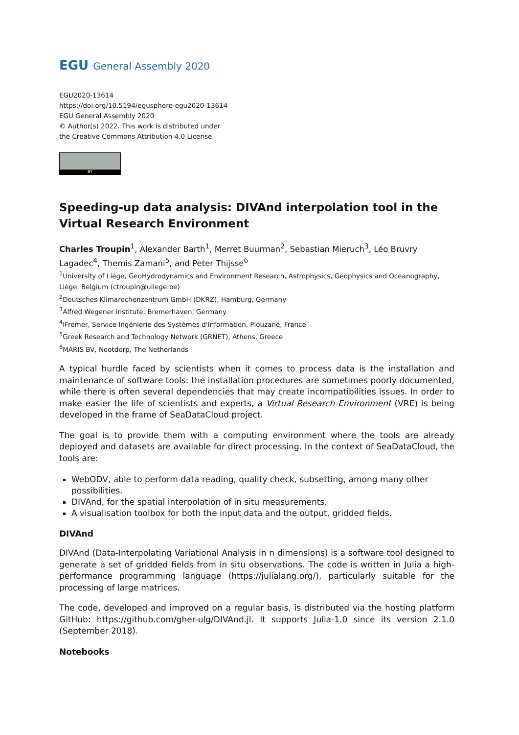EGU General Assembly 2020
EGU2020-13614
https://doi.org/10.5194/egusphere-egu2020-13614
EGU General Assembly 2020
© Author(s) 2022. This work is distributed under
the Creative Commons Attribution 4.0 License.
BY
Speeding-up data analysis: DIVAnd interpolation tool in the Virtual Research Environment
Charles Troupin<sup>1</sup>, Alexander Barth<sup>1</sup>, Merret Buurman<sup>2</sup>, Sebastian Mieruch<sup>3</sup>, Léo Bruvry Lagadec<sup>4</sup>, Themis Zamani<sup>5</sup>, and Peter Thijsse<sup>6</sup>
<sup>1</sup> University of Liège, GeoHydrodynamics and Environment Research, Astrophysics, Geophysics and Oceanography, Liège, Belgium (ctroupin@uliege.be)
<sup>2</sup> Deutsches Klimarechenzentrum GmbH (DKRZ), Hamburg, Germany
<sup>3</sup> Alfred Wegener institute, Bremerhaven, Germany
<sup>4</sup> IFremer, Service Ingénierie des Systèmes d'Information, Plouzané, France
<sup>5</sup> Greek Research and Technology Network (GRNET), Athens, Greece
<sup>6</sup> MARIS BV, Nootdorp, The Netherlands
A typical hurdle faced by scientists when it comes to process data is the installation and maintenance of software tools: the installation procedures are sometimes poorly documented, while there is often several dependencies that may create incompatibilities issues. In order to make easier the life of scientists and experts, a Virtual Research Environment (VRE) is being developed in the frame of SeaDataCloud project.
The goal is to provide them with a computing environment where the tools are already deployed and datasets are available for direct processing. In the context of SeaDataCloud, the tools are:
WebODV, able to perform data reading, quality check, subsetting, among many other possibilities.
DIVAnd, for the spatial interpolation of in situ measurements.
A visualisation toolbox for both the input data and the output, gridded fields.
DIVAnd
DIVAnd (Data-Interpolating Variational Analysis in n dimensions) is a software tool designed to generate a set of gridded fields from in situ observations. The code is written in Julia a high-performance programming language (https://julialang.org/), particularly suitable for the processing of large matrices.
The code, developed and improved on a regular basis, is distributed via the hosting platform GitHub: https://github.com/gher-ulg/DIVAnd.jl. It supports Julia-1.0 since its version 2.1.0 (September 2018).
Notebooks